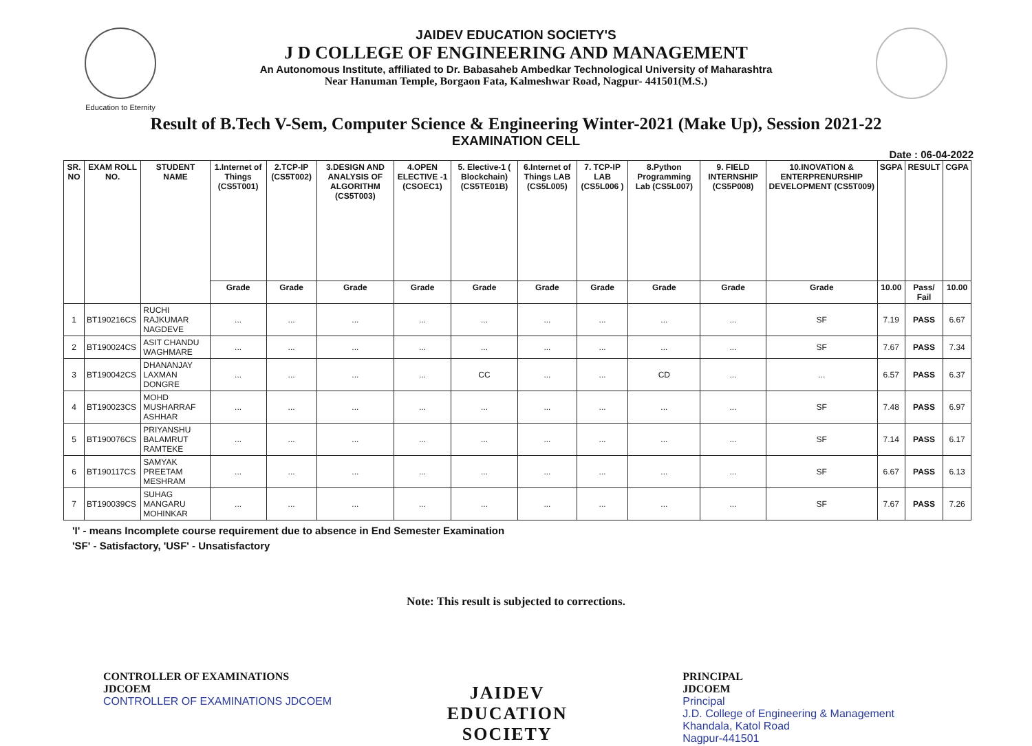Education to Eternity
JAIDEV EDUCATION SOCIETY'S
J D COLLEGE OF ENGINEERING AND MANAGEMENT
An Autonomous Institute, affiliated to Dr. Babasaheb Ambedkar Technological University of Maharashtra
Near Hanuman Temple, Borgaon Fata, Kalmeshwar Road, Nagpur- 441501(M.S.)
Result of B.Tech V-Sem, Computer Science & Engineering Winter-2021 (Make Up), Session 2021-22
EXAMINATION CELL
Date : 06-04-2022
| SR. NO | EXAM ROLL NO. | STUDENT NAME | 1.Internet of Things (CS5T001) | 2.TCP-IP (CS5T002) | 3.DESIGN AND ANALYSIS OF ALGORITHM (CS5T003) | 4.OPEN ELECTIVE -1 (CSOEC1) | 5. Elective-1 ( Blockchain) (CS5TE01B) | 6.Internet of Things LAB (CS5L005) | 7. TCP-IP LAB (CS5L006 ) | 8.Python Programming Lab (CS5L007) | 9. FIELD INTERNSHIP (CS5P008) | 10.INOVATION & ENTERPRENURSHIP DEVELOPMENT (CS5T009) | SGPA | RESULT | CGPA |
| --- | --- | --- | --- | --- | --- | --- | --- | --- | --- | --- | --- | --- | --- | --- | --- |
| | | | Grade | Grade | Grade | Grade | Grade | Grade | Grade | Grade | Grade | Grade | 10.00 | Pass/ Fail | 10.00 |
| 1 | BT190216CS | RUCHI RAJKUMAR NAGDEVE | ... | ... | ... | ... | ... | ... | ... | ... | ... | SF | 7.19 | PASS | 6.67 |
| 2 | BT190024CS | ASIT CHANDU WAGHMARE | ... | ... | ... | ... | ... | ... | ... | ... | ... | SF | 7.67 | PASS | 7.34 |
| 3 | BT190042CS | DHANANJAY LAXMAN DONGRE | ... | ... | ... | ... | CC | ... | ... | CD | ... | ... | 6.57 | PASS | 6.37 |
| 4 | BT190023CS | MOHD MUSHARRAF ASHHAR | ... | ... | ... | ... | ... | ... | ... | ... | ... | SF | 7.48 | PASS | 6.97 |
| 5 | BT190076CS | PRIYANSHU BALAMRUT RAMTEKE | ... | ... | ... | ... | ... | ... | ... | ... | ... | SF | 7.14 | PASS | 6.17 |
| 6 | BT190117CS | SAMYAK PREETAM MESHRAM | ... | ... | ... | ... | ... | ... | ... | ... | ... | SF | 6.67 | PASS | 6.13 |
| 7 | BT190039CS | SUHAG MANGARU MOHINKAR | ... | ... | ... | ... | ... | ... | ... | ... | ... | SF | 7.67 | PASS | 7.26 |
'I' - means Incomplete course requirement due to absence in End Semester Examination
'SF' - Satisfactory, 'USF' - Unsatisfactory
Note: This result is subjected to corrections.
CONTROLLER OF EXAMINATIONS
JDCOEM
CONTROLLER OF EXAMINATIONS JDCOEM
JAIDEV
EDUCATION
SOCIETY
PRINCIPAL
JDCOEM
Principal
J.D. College of Engineering & Management
Khandala, Katol Road
Nagpur-441501